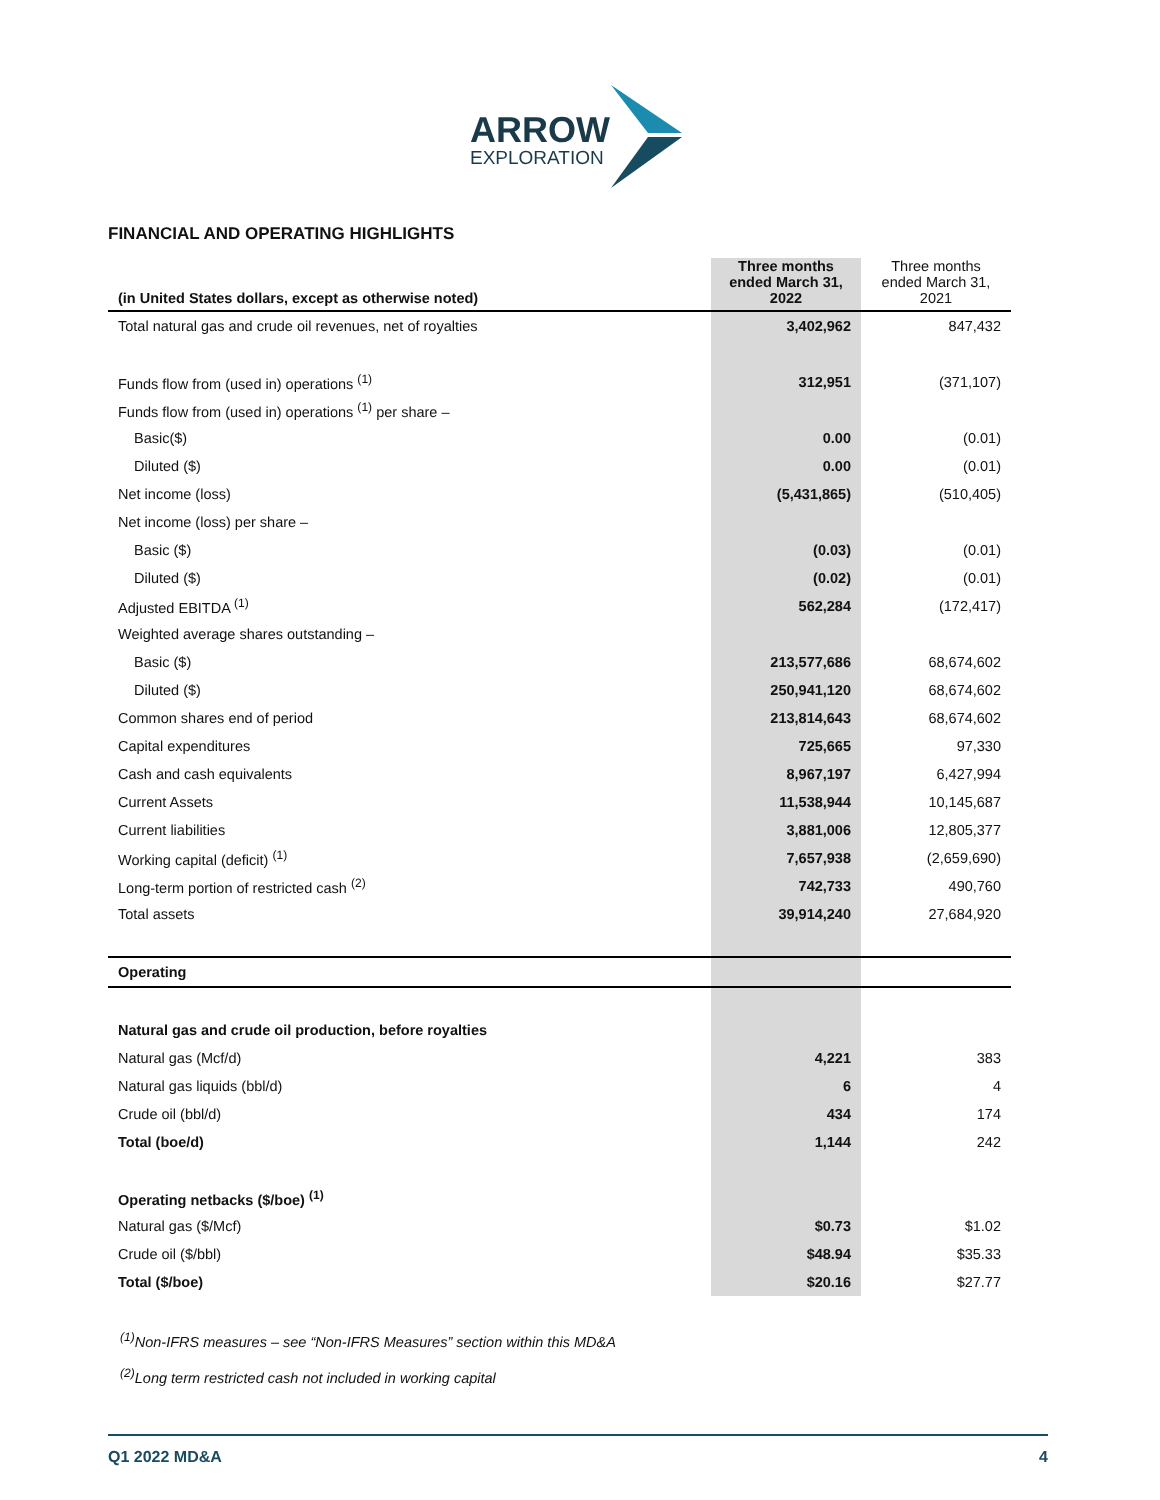ARROW
EXPLORATION
FINANCIAL AND OPERATING HIGHLIGHTS
| (in United States dollars, except as otherwise noted) | Three months ended March 31, 2022 | Three months ended March 31, 2021 |
| --- | --- | --- |
| Total natural gas and crude oil revenues, net of royalties | 3,402,962 | 847,432 |
| Funds flow from (used in) operations <sup>(1)</sup> | 312,951 | (371,107) |
| Funds flow from (used in) operations <sup>(1)</sup> per share – | | |
| Basic($) | 0.00 | (0.01) |
| Diluted ($) | 0.00 | (0.01) |
| Net income (loss) | (5,431,865) | (510,405) |
| Net income (loss) per share – | | |
| Basic ($) | (0.03) | (0.01) |
| Diluted ($) | (0.02) | (0.01) |
| Adjusted EBITDA <sup>(1)</sup> | 562,284 | (172,417) |
| Weighted average shares outstanding – | | |
| Basic ($) | 213,577,686 | 68,674,602 |
| Diluted ($) | 250,941,120 | 68,674,602 |
| Common shares end of period | 213,814,643 | 68,674,602 |
| Capital expenditures | 725,665 | 97,330 |
| Cash and cash equivalents | 8,967,197 | 6,427,994 |
| Current Assets | 11,538,944 | 10,145,687 |
| Current liabilities | 3,881,006 | 12,805,377 |
| Working capital (deficit) <sup>(1)</sup> | 7,657,938 | (2,659,690) |
| Long-term portion of restricted cash <sup>(2)</sup> | 742,733 | 490,760 |
| Total assets | 39,914,240 | 27,684,920 |
| Operating | | |
| Natural gas and crude oil production, before royalties | | |
| Natural gas (Mcf/d) | 4,221 | 383 |
| Natural gas liquids (bbl/d) | 6 | 4 |
| Crude oil (bbl/d) | 434 | 174 |
| Total (boe/d) | 1,144 | 242 |
| Operating netbacks ($/boe) <sup>(1)</sup> | | |
| Natural gas ($/Mcf) | $0.73 | $1.02 |
| Crude oil ($/bbl) | $48.94 | $35.33 |
| Total ($/boe) | $20.16 | $27.77 |
<sup>(1)</sup> Non-IFRS measures – see “Non-IFRS Measures” section within this MD&A
<sup>(2)</sup> Long term restricted cash not included in working capital
Q1 2022 MD&A 4